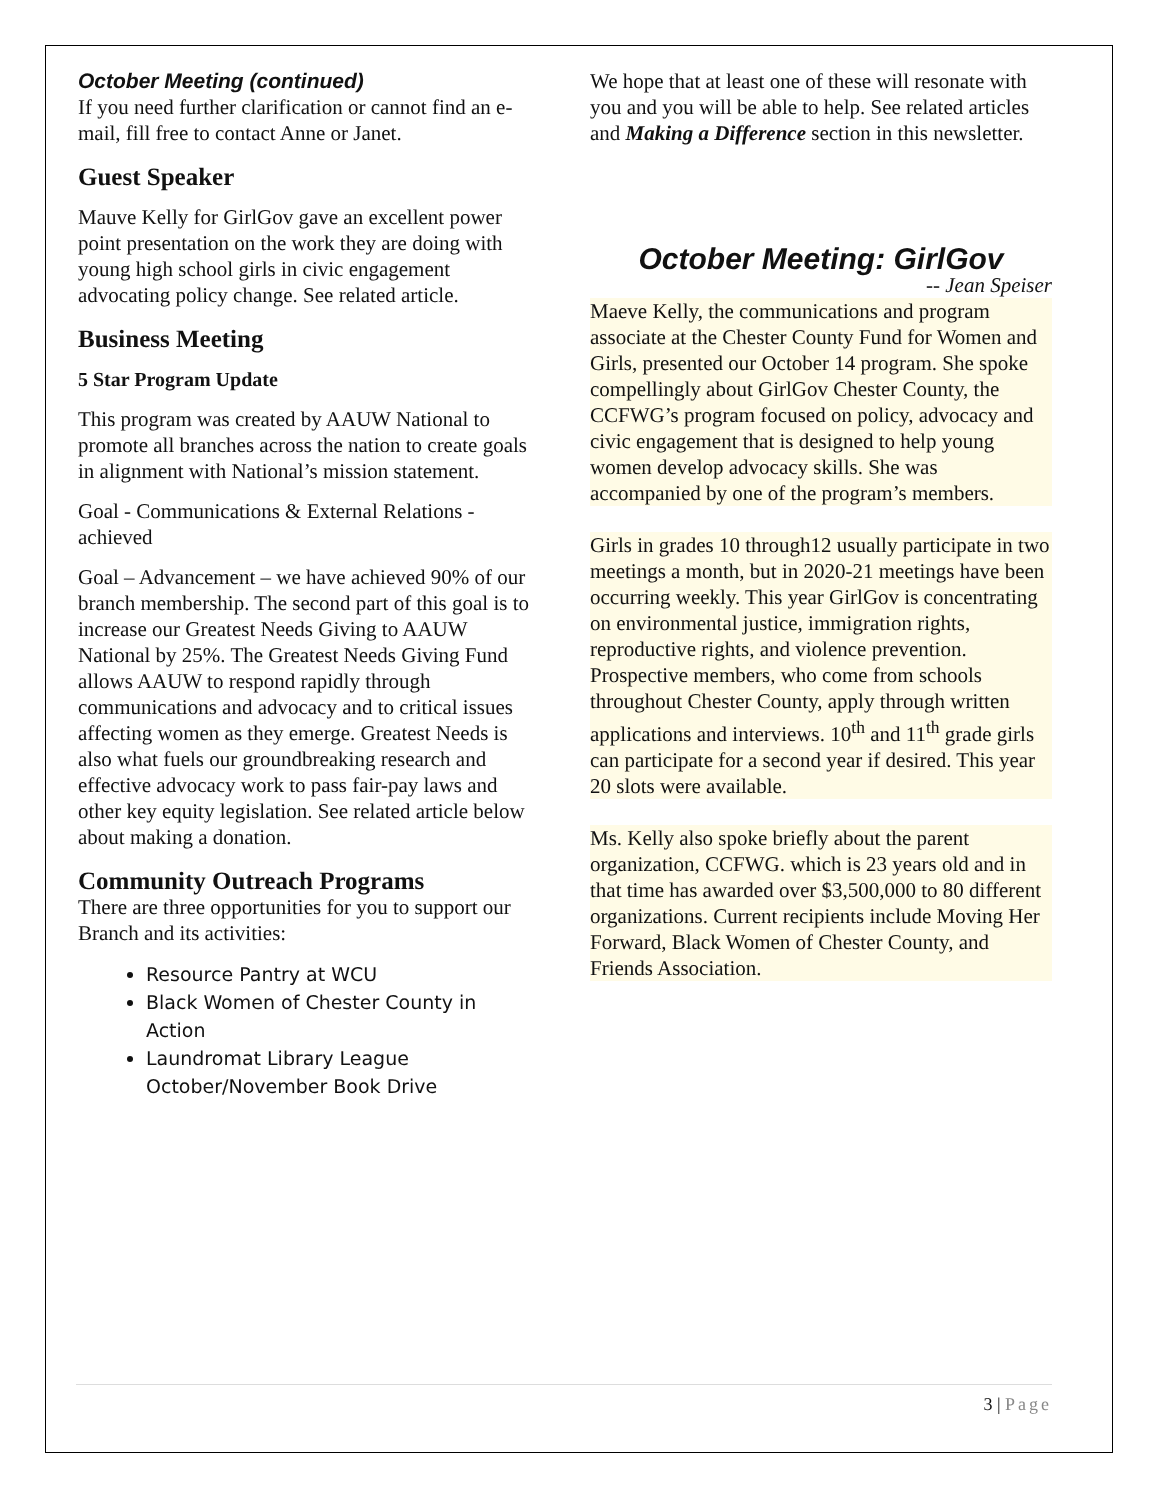October Meeting (continued)
If you need further clarification or cannot find an e-mail, fill free to contact Anne or Janet.
Guest Speaker
Mauve Kelly for GirlGov gave an excellent power point presentation on the work they are doing with young high school girls in civic engagement advocating policy change. See related article.
Business Meeting
5 Star Program Update
This program was created by AAUW National to promote all branches across the nation to create goals in alignment with National’s mission statement.
Goal - Communications & External Relations - achieved
Goal – Advancement – we have achieved 90% of our branch membership. The second part of this goal is to increase our Greatest Needs Giving to AAUW National by 25%. The Greatest Needs Giving Fund allows AAUW to respond rapidly through communications and advocacy and to critical issues affecting women as they emerge. Greatest Needs is also what fuels our groundbreaking research and effective advocacy work to pass fair-pay laws and other key equity legislation. See related article below about making a donation.
Community Outreach Programs
There are three opportunities for you to support our Branch and its activities:
Resource Pantry at WCU
Black Women of Chester County in Action
Laundromat Library League October/November Book Drive
We hope that at least one of these will resonate with you and you will be able to help. See related articles and Making a Difference section in this newsletter.
October Meeting: GirlGov
-- Jean Speiser
Maeve Kelly, the communications and program associate at the Chester County Fund for Women and Girls, presented our October 14 program. She spoke compellingly about GirlGov Chester County, the CCFWG’s program focused on policy, advocacy and civic engagement that is designed to help young women develop advocacy skills. She was accompanied by one of the program’s members.
Girls in grades 10 through12 usually participate in two meetings a month, but in 2020-21 meetings have been occurring weekly. This year GirlGov is concentrating on environmental justice, immigration rights, reproductive rights, and violence prevention. Prospective members, who come from schools throughout Chester County, apply through written applications and interviews. 10<sup>th</sup> and 11<sup>th</sup> grade girls can participate for a second year if desired. This year 20 slots were available.
Ms. Kelly also spoke briefly about the parent organization, CCFWG. which is 23 years old and in that time has awarded over $3,500,000 to 80 different organizations. Current recipients include Moving Her Forward, Black Women of Chester County, and Friends Association.
3 | Page